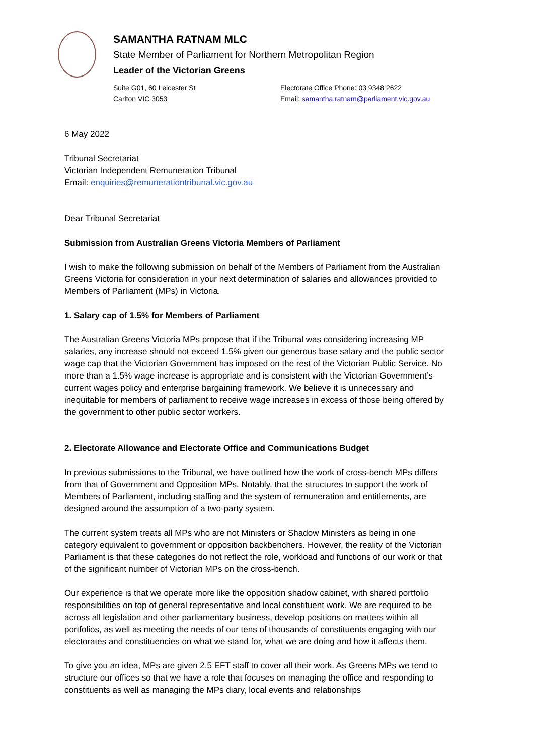SAMANTHA RATNAM MLC
State Member of Parliament for Northern Metropolitan Region
Leader of the Victorian Greens
Suite G01, 60 Leicester St
Carlton VIC 3053
Electorate Office Phone: 03 9348 2622
Email: samantha.ratnam@parliament.vic.gov.au
6 May 2022
Tribunal Secretariat
Victorian Independent Remuneration Tribunal
Email: enquiries@remunerationtribunal.vic.gov.au
Dear Tribunal Secretariat
Submission from Australian Greens Victoria Members of Parliament
I wish to make the following submission on behalf of the Members of Parliament from the Australian Greens Victoria for consideration in your next determination of salaries and allowances provided to Members of Parliament (MPs) in Victoria.
1. Salary cap of 1.5% for Members of Parliament
The Australian Greens Victoria MPs propose that if the Tribunal was considering increasing MP salaries, any increase should not exceed 1.5% given our generous base salary and the public sector wage cap that the Victorian Government has imposed on the rest of the Victorian Public Service. No more than a 1.5% wage increase is appropriate and is consistent with the Victorian Government’s current wages policy and enterprise bargaining framework. We believe it is unnecessary and inequitable for members of parliament to receive wage increases in excess of those being offered by the government to other public sector workers.
2. Electorate Allowance and Electorate Office and Communications Budget
In previous submissions to the Tribunal, we have outlined how the work of cross-bench MPs differs from that of Government and Opposition MPs. Notably, that the structures to support the work of Members of Parliament, including staffing and the system of remuneration and entitlements, are designed around the assumption of a two-party system.
The current system treats all MPs who are not Ministers or Shadow Ministers as being in one category equivalent to government or opposition backbenchers. However, the reality of the Victorian Parliament is that these categories do not reflect the role, workload and functions of our work or that of the significant number of Victorian MPs on the cross-bench.
Our experience is that we operate more like the opposition shadow cabinet, with shared portfolio responsibilities on top of general representative and local constituent work. We are required to be across all legislation and other parliamentary business, develop positions on matters within all portfolios, as well as meeting the needs of our tens of thousands of constituents engaging with our electorates and constituencies on what we stand for, what we are doing and how it affects them.
To give you an idea, MPs are given 2.5 EFT staff to cover all their work. As Greens MPs we tend to structure our offices so that we have a role that focuses on managing the office and responding to constituents as well as managing the MPs diary, local events and relationships